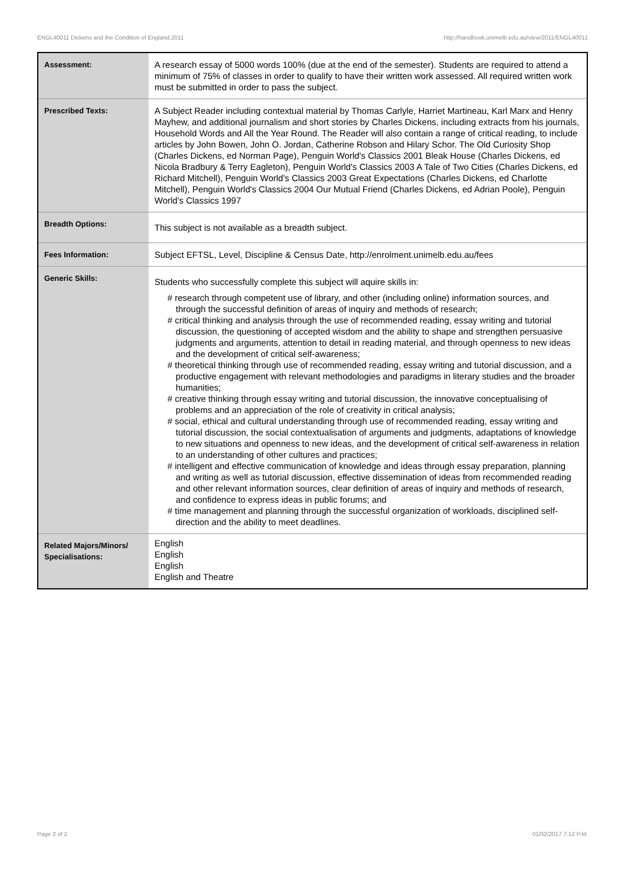ENGL40011 Dickens and the Condition of England,2011 http://handbook.unimelb.edu.au/view/2011/ENGL40011
| Assessment: | A research essay of 5000 words 100% (due at the end of the semester). Students are required to attend a minimum of 75% of classes in order to qualify to have their written work assessed. All required written work must be submitted in order to pass the subject. |
| Prescribed Texts: | A Subject Reader including contextual material by Thomas Carlyle, Harriet Martineau, Karl Marx and Henry Mayhew, and additional journalism and short stories by Charles Dickens, including extracts from his journals, Household Words and All the Year Round. The Reader will also contain a range of critical reading, to include articles by John Bowen, John O. Jordan, Catherine Robson and Hilary Schor. The Old Curiosity Shop (Charles Dickens, ed Norman Page), Penguin World's Classics 2001 Bleak House (Charles Dickens, ed Nicola Bradbury & Terry Eagleton), Penguin World's Classics 2003 A Tale of Two Cities (Charles Dickens, ed Richard Mitchell), Penguin World's Classics 2003 Great Expectations (Charles Dickens, ed Charlotte Mitchell), Penguin World's Classics 2004 Our Mutual Friend (Charles Dickens, ed Adrian Poole), Penguin World's Classics 1997 |
| Breadth Options: | This subject is not available as a breadth subject. |
| Fees Information: | Subject EFTSL, Level, Discipline & Census Date, http://enrolment.unimelb.edu.au/fees |
| Generic Skills: | Students who successfully complete this subject will aquire skills in: # research through competent use of library, and other (including online) information sources, and through the successful definition of areas of inquiry and methods of research; # critical thinking and analysis through the use of recommended reading, essay writing and tutorial discussion, the questioning of accepted wisdom and the ability to shape and strengthen persuasive judgments and arguments, attention to detail in reading material, and through openness to new ideas and the development of critical self-awareness; # theoretical thinking through use of recommended reading, essay writing and tutorial discussion, and a productive engagement with relevant methodologies and paradigms in literary studies and the broader humanities; # creative thinking through essay writing and tutorial discussion, the innovative conceptualising of problems and an appreciation of the role of creativity in critical analysis; # social, ethical and cultural understanding through use of recommended reading, essay writing and tutorial discussion, the social contextualisation of arguments and judgments, adaptations of knowledge to new situations and openness to new ideas, and the development of critical self-awareness in relation to an understanding of other cultures and practices; # intelligent and effective communication of knowledge and ideas through essay preparation, planning and writing as well as tutorial discussion, effective dissemination of ideas from recommended reading and other relevant information sources, clear definition of areas of inquiry and methods of research, and confidence to express ideas in public forums; and # time management and planning through the successful organization of workloads, disciplined self-direction and the ability to meet deadlines. |
| Related Majors/Minors/ Specialisations: | English English English English and Theatre |
Page 2 of 2 01/02/2017 7:12 P.M.